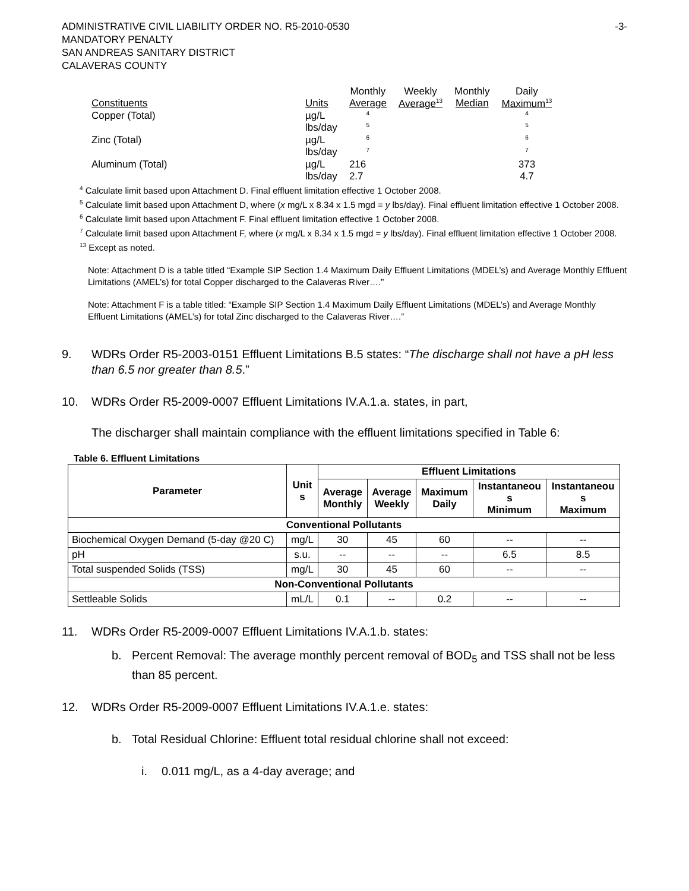ADMINISTRATIVE CIVIL LIABILITY ORDER NO. R5-2010-0530
MANDATORY PENALTY
SAN ANDREAS SANITARY DISTRICT
CALAVERAS COUNTY
-3-
| Constituents | Units | Monthly Average | Weekly Average<sup>13</sup> | Monthly Median | Daily Maximum<sup>13</sup> |
| Copper (Total) | µg/L lbs/day | <sup>4</sup> <sup>5</sup> | | | <sup>4</sup> <sup>5</sup> |
| Zinc (Total) | µg/L lbs/day | <sup>6</sup> <sup>7</sup> | | | <sup>6</sup> <sup>7</sup> |
| Aluminum (Total) | µg/L lbs/day | 216 2.7 | | | 373 4.7 |
<sup>4</sup> Calculate limit based upon Attachment D. Final effluent limitation effective 1 October 2008.
<sup>5</sup> Calculate limit based upon Attachment D, where (x mg/L x 8.34 x 1.5 mgd = y lbs/day). Final effluent limitation effective 1 October 2008.
<sup>6</sup> Calculate limit based upon Attachment F. Final effluent limitation effective 1 October 2008.
<sup>7</sup> Calculate limit based upon Attachment F, where (x mg/L x 8.34 x 1.5 mgd = y lbs/day). Final effluent limitation effective 1 October 2008.
<sup>13</sup> Except as noted.
Note: Attachment D is a table titled “Example SIP Section 1.4 Maximum Daily Effluent Limitations (MDEL’s) and Average Monthly Effluent Limitations (AMEL’s) for total Copper discharged to the Calaveras River….”
Note: Attachment F is a table titled: “Example SIP Section 1.4 Maximum Daily Effluent Limitations (MDEL’s) and Average Monthly Effluent Limitations (AMEL’s) for total Zinc discharged to the Calaveras River….”
9. WDRs Order R5-2003-0151 Effluent Limitations B.5 states: “The discharge shall not have a pH less than 6.5 nor greater than 8.5.”
10. WDRs Order R5-2009-0007 Effluent Limitations IV.A.1.a. states, in part,
The discharger shall maintain compliance with the effluent limitations specified in Table 6:
Table 6. Effluent Limitations
| Parameter | Unit s | Effluent Limitations | | | | |
| --- | --- | --- | --- | --- | --- | --- |
| | | Average Monthly | Average Weekly | Maximum Daily | Instantaneou s Minimum | Instantaneou s Maximum |
| Conventional Pollutants | | | | | | |
| Biochemical Oxygen Demand (5-day @20 C) | mg/L | 30 | 45 | 60 | -- | -- |
| pH | s.u. | -- | -- | -- | 6.5 | 8.5 |
| Total suspended Solids (TSS) | mg/L | 30 | 45 | 60 | -- | -- |
| Non-Conventional Pollutants | | | | | | |
| Settleable Solids | mL/L | 0.1 | -- | 0.2 | -- | -- |
11. WDRs Order R5-2009-0007 Effluent Limitations IV.A.1.b. states:
b. Percent Removal: The average monthly percent removal of BOD<sub>5</sub> and TSS shall not be less than 85 percent.
12. WDRs Order R5-2009-0007 Effluent Limitations IV.A.1.e. states:
b. Total Residual Chlorine: Effluent total residual chlorine shall not exceed:
i. 0.011 mg/L, as a 4-day average; and